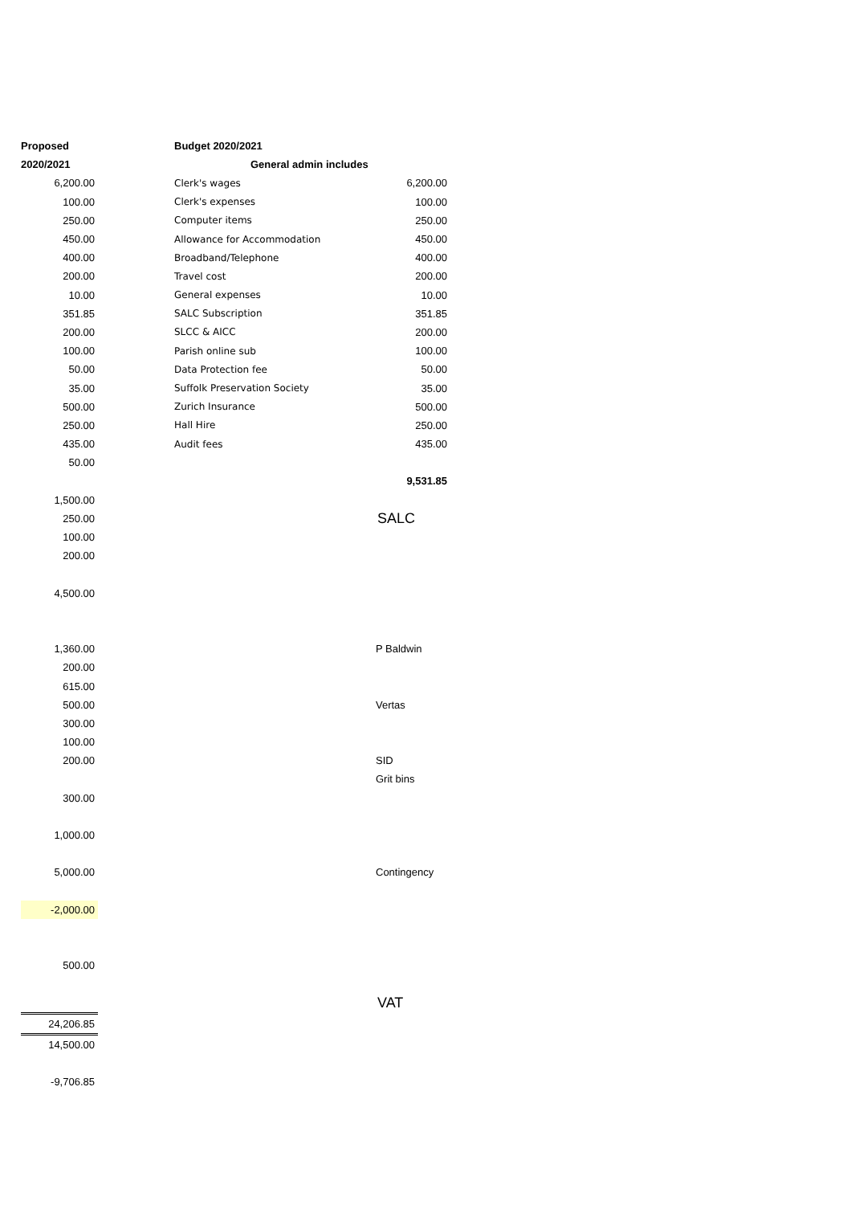| Proposed | | Budget 2020/2021 | |
| 2020/2021 | | General admin includes | |
| 6,200.00 | | Clerk's wages | 6,200.00 |
| 100.00 | | Clerk's expenses | 100.00 |
| 250.00 | | Computer items | 250.00 |
| 450.00 | | Allowance for Accommodation | 450.00 |
| 400.00 | | Broadband/Telephone | 400.00 |
| 200.00 | | Travel cost | 200.00 |
| 10.00 | | General expenses | 10.00 |
| 351.85 | | SALC Subscription | 351.85 |
| 200.00 | | SLCC & AICC | 200.00 |
| 100.00 | | Parish online sub | 100.00 |
| 50.00 | | Data Protection fee | 50.00 |
| 35.00 | | Suffolk Preservation Society | 35.00 |
| 500.00 | | Zurich Insurance | 500.00 |
| 250.00 | | Hall Hire | 250.00 |
| 435.00 | | Audit fees | 435.00 |
| 50.00 | | | |
| | | | 9,531.85 |
| 1,500.00 | | | |
| 250.00 | | SALC | |
| 100.00 | | | |
| 200.00 | | | |
| 4,500.00 | | | |
| 1,360.00 | | P Baldwin | |
| 200.00 | | | |
| 615.00 | | | |
| 500.00 | | Vertas | |
| 300.00 | | | |
| 100.00 | | | |
| 200.00 | | SID | |
| | | Grit bins | |
| 300.00 | | | |
| 1,000.00 | | | |
| 5,000.00 | | Contingency | |
| -2,000.00 | | | |
| 500.00 | | | |
| | | VAT | |
| 24,206.85 | | | |
| 14,500.00 | | | |
| -9,706.85 | | | |